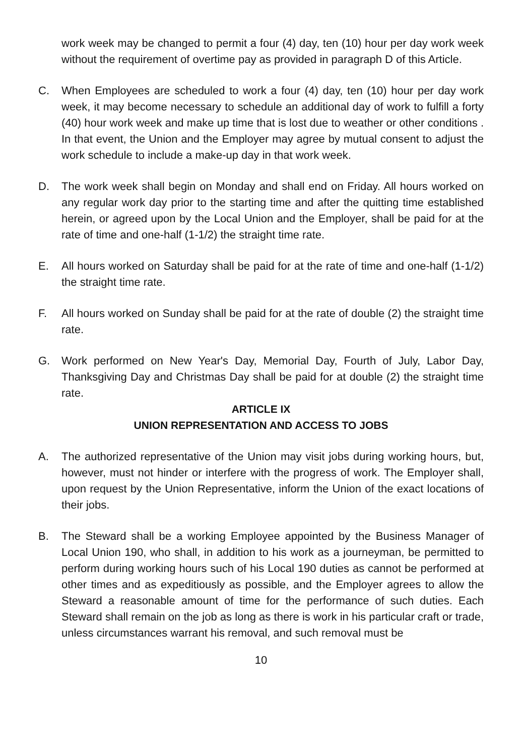work week may be changed to permit a four (4) day, ten (10) hour per day work week without the requirement of overtime pay as provided in paragraph D of this Article.
C. When Employees are scheduled to work a four (4) day, ten (10) hour per day work week, it may become necessary to schedule an additional day of work to fulfill a forty (40) hour work week and make up time that is lost due to weather or other conditions . In that event, the Union and the Employer may agree by mutual consent to adjust the work schedule to include a make-up day in that work week.
D. The work week shall begin on Monday and shall end on Friday. All hours worked on any regular work day prior to the starting time and after the quitting time established herein, or agreed upon by the Local Union and the Employer, shall be paid for at the rate of time and one-half (1-1/2) the straight time rate.
E. All hours worked on Saturday shall be paid for at the rate of time and one-half (1-1/2) the straight time rate.
F. All hours worked on Sunday shall be paid for at the rate of double (2) the straight time rate.
G. Work performed on New Year's Day, Memorial Day, Fourth of July, Labor Day, Thanksgiving Day and Christmas Day shall be paid for at double (2) the straight time rate.
ARTICLE IX
UNION REPRESENTATION AND ACCESS TO JOBS
A. The authorized representative of the Union may visit jobs during working hours, but, however, must not hinder or interfere with the progress of work. The Employer shall, upon request by the Union Representative, inform the Union of the exact locations of their jobs.
B. The Steward shall be a working Employee appointed by the Business Manager of Local Union 190, who shall, in addition to his work as a journeyman, be permitted to perform during working hours such of his Local 190 duties as cannot be performed at other times and as expeditiously as possible, and the Employer agrees to allow the Steward a reasonable amount of time for the performance of such duties. Each Steward shall remain on the job as long as there is work in his particular craft or trade, unless circumstances warrant his removal, and such removal must be
10